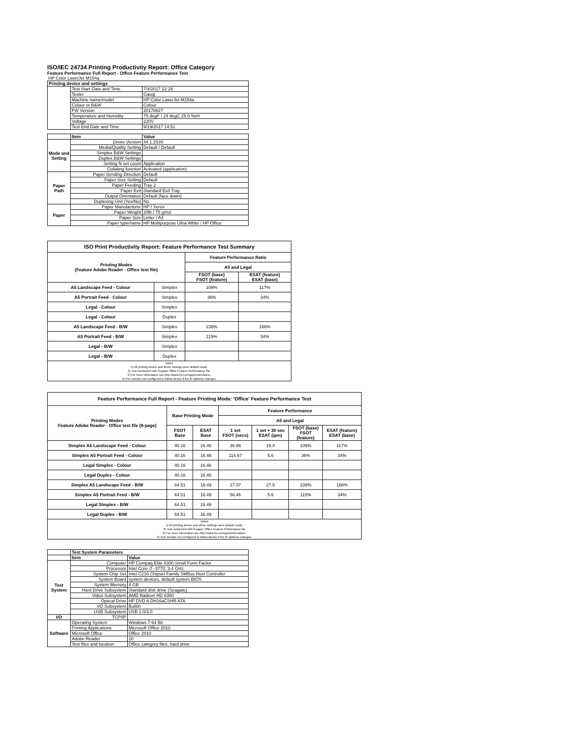ISO/IEC 24734 Printing Productivity Report: Office Category
Feature Performance Full Report - Office Feature Performance Test
| HP Color LaserJet M154a | | |
| Printing device and settings | | |
| | Test Start Date and Time | 7/4/2017 22:29 |
| | Tester | Gaoqi |
| | Machine name/model | HP Color LaserJet M154a |
| | Colour or B&W | Colour |
| | FW Version | 20170627 |
| | Temperature and Humidity | 75 degF / 24 degC 25.0 %rH |
| | Voltage | 220V |
| | Test End Date and Time | 9/19/2017 14:51 |
| | Item | Value |
| Mode and Setting | Driver Version | 44.1.2539 |
| | Media/Quality Setting | Default / Default |
| | Simplex B&W Settings | |
| | Duplex B&W Settings | |
| | Setting N set count | Application |
| | Collating function | Activated (application) |
| Paper Path | Paper Sending Direction | Default |
| | Paper Size Setting | Default |
| | Paper Feeding | Tray 2 |
| | Paper Exit | Standard Exit Tray |
| | Output Orientation | Default (face down) |
| | Duplexing Unit (Yes/No) | No |
| Paper | Paper Manufacturer | HP / Xerox |
| | Paper Weight | 20lb / 75 g/m2 |
| | Paper Size | Letter / A4 |
| | Paper type/name | HP Multipurpose Ultra White / HP Office |
| ISO Print Productivity Report: Feature Performance Test Summary | | | |
| --- | --- | --- | --- |
| Printing Modes (Feature Adobe Reader - Office test file) | | Feature Performance Ratio | |
| | | A5 and Legal | |
| | | FSOT (base) FSOT (feature) | ESAT (feature) ESAT (base) |
| A5 Landscape Feed - Colour | Simplex | 109% | 117% |
| A5 Portrait Feed - Colour | Simplex | 36% | 34% |
| Legal - Colour | Simplex | | |
| Legal - Colour | Duplex | | |
| A5 Landscape Feed - B/W | Simplex | 239% | 166% |
| A5 Portrait Feed - B/W | Simplex | 115% | 34% |
| Legal - B/W | Simplex | | |
| Legal - B/W | Duplex | | |
| Notes 1) All printing device and driver settings were default mode. 2) Test conducted with 8-paper Office Feature Performance file. 3) For more information see http://www.hp.com/go/printerclaims. 4) Port monitor not configured to follow device if the IP address changes. | | | |
| Feature Performance Full Report - Feature Printing Mode: 'Office' Feature Performance Test | | | | | | |
| --- | --- | --- | --- | --- | --- | --- |
| Printing Modes Feature Adobe Reader - Office test file (8-page) | Base Printing Mode | | Feature Performance | | | |
| | | | A5 and Legal | | | |
| | FSOT Base | ESAT Base | 1 set FSOT (secs) | 1 set + 30 sec ESAT (ipm) | FSOT (base) FSOT (feature) | ESAT (feature) ESAT (base) |
| Simplex A5 Landscape Feed - Colour | 40.16 | 16.46 | 36.86 | 19.4 | 109% | 117% |
| Simplex A5 Portrait Feed - Colour | 40.16 | 16.46 | 114.67 | 5.6 | 36% | 34% |
| Legal Simplex - Colour | 40.16 | 16.46 | | | | |
| Legal Duplex - Colour | 40.16 | 16.46 | | | | |
| Simplex A5 Landscape Feed - B/W | 64.51 | 16.49 | 27.07 | 27.5 | 239% | 166% |
| Simplex A5 Portrait Feed - B/W | 64.51 | 16.49 | 56.46 | 5.6 | 115% | 34% |
| Legal Simplex - B/W | 64.51 | 16.49 | | | | |
| Legal Duplex - B/W | 64.51 | 16.49 | | | | |
| Notes 1) All printing device and driver settings were default mode. 2) Test conducted with 8-paper Office Feature Performance file 3) For more information see http://www.hp.com/go/printerclaims. 4) Port monitor not configured to follow device if the IP address changes. | | | | | | |
| | Test System Parameters | |
| --- | --- | --- |
| | Item | Value |
| Test System | Computer | HP Compaq Elite 8300 Small Form Factor |
| | Processor | Intel Core i7 -3770, 3.4 GHz |
| | System Chip Set | Intel C216 Chipset Family SMBus Host Controller |
| | System Board | system devices, default system BIOS |
| | System Memory | 4 GB |
| | Hard Drive Subsystem | Standard disk drive (Seagate) |
| | Video Subsystem | AMD Radeon HD 6350 |
| | Optical Drive | HP DVD A DH16aCSHR ATA |
| | I/O Subsystem | Builtin |
| | USB Subsystem | USB 2.0/3.0 |
| I/O | TCP/IP | |
| Software | Operating System | Windows 7 64 Bit |
| | Printing Applications | Microsoft Office 2010 |
| | Microsoft Office | Office 2010 |
| | Adobe Reader | 10 |
| | Test files and location | Office category files, hard drive |